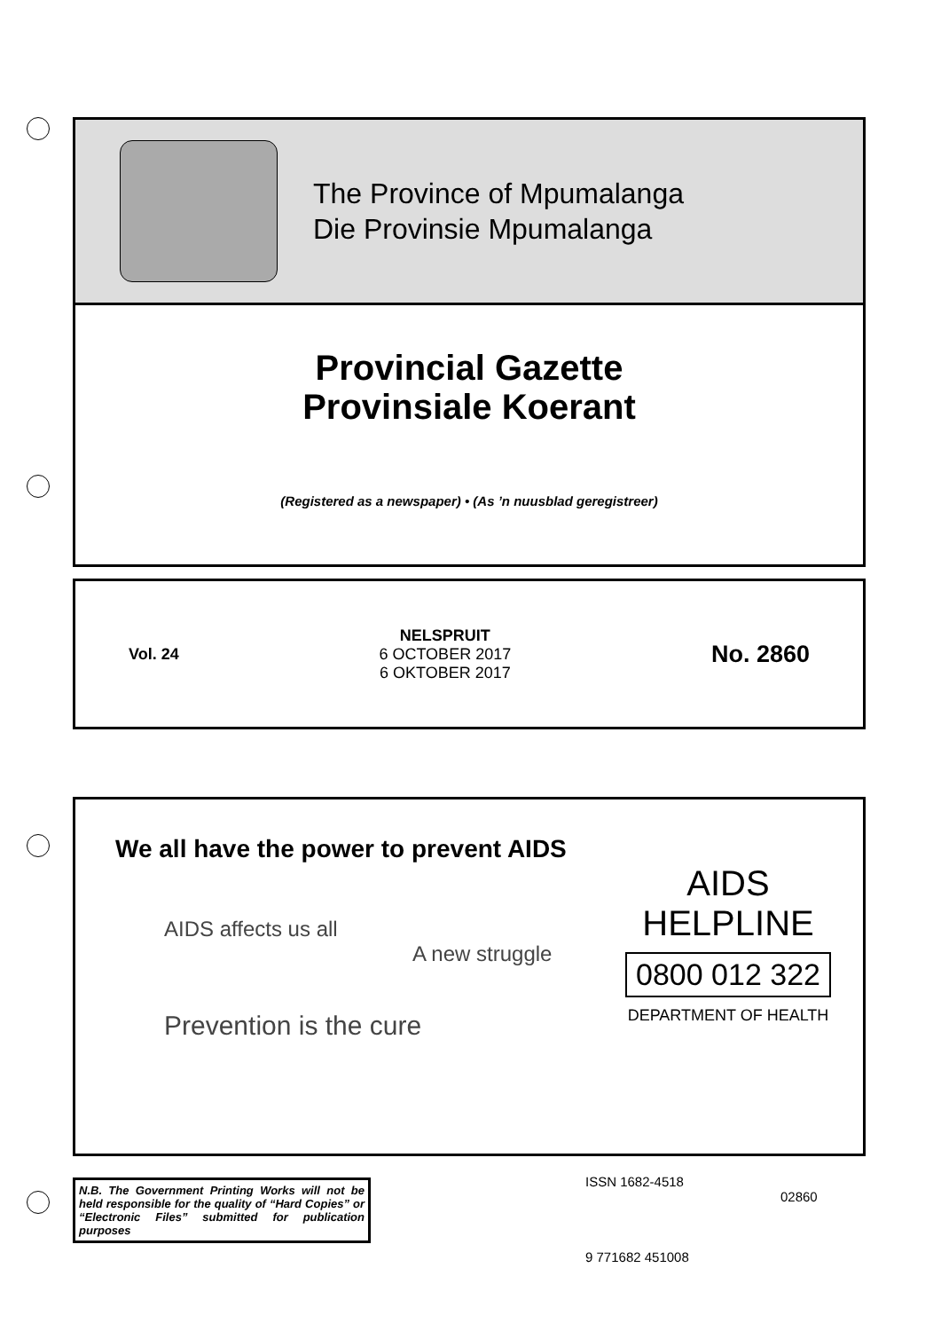The Province of Mpumalanga
Die Provinsie Mpumalanga
Provincial Gazette
Provinsiale Koerant
(Registered as a newspaper) • (As ’n nuusblad geregistreer)
Vol. 24
NELSPRUIT
6 OCTOBER 2017
6 OKTOBER 2017
No. 2860
We all have the power to prevent AIDS
AIDS affects us all
A new struggle
Prevention is the cure
AIDS
HELPLINE
0800 012 322
DEPARTMENT OF HEALTH
N.B. The Government Printing Works will not be held responsible for the quality of “Hard Copies” or “Electronic Files” submitted for publication purposes
ISSN 1682-4518
02860
9 771682 451008